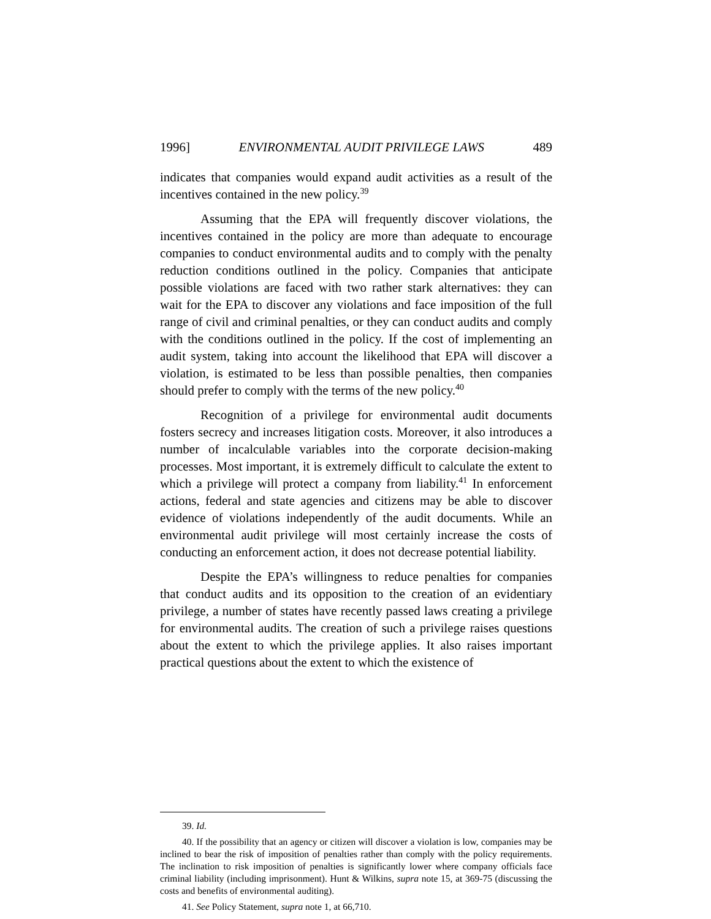1996] ENVIRONMENTAL AUDIT PRIVILEGE LAWS 489
indicates that companies would expand audit activities as a result of the incentives contained in the new policy.<sup>39</sup>
Assuming that the EPA will frequently discover violations, the incentives contained in the policy are more than adequate to encourage companies to conduct environmental audits and to comply with the penalty reduction conditions outlined in the policy. Companies that anticipate possible violations are faced with two rather stark alternatives: they can wait for the EPA to discover any violations and face imposition of the full range of civil and criminal penalties, or they can conduct audits and comply with the conditions outlined in the policy. If the cost of implementing an audit system, taking into account the likelihood that EPA will discover a violation, is estimated to be less than possible penalties, then companies should prefer to comply with the terms of the new policy.<sup>40</sup>
Recognition of a privilege for environmental audit documents fosters secrecy and increases litigation costs. Moreover, it also introduces a number of incalculable variables into the corporate decision-making processes. Most important, it is extremely difficult to calculate the extent to which a privilege will protect a company from liability.<sup>41</sup> In enforcement actions, federal and state agencies and citizens may be able to discover evidence of violations independently of the audit documents. While an environmental audit privilege will most certainly increase the costs of conducting an enforcement action, it does not decrease potential liability.
Despite the EPA’s willingness to reduce penalties for companies that conduct audits and its opposition to the creation of an evidentiary privilege, a number of states have recently passed laws creating a privilege for environmental audits. The creation of such a privilege raises questions about the extent to which the privilege applies. It also raises important practical questions about the extent to which the existence of
39. Id.
40. If the possibility that an agency or citizen will discover a violation is low, companies may be inclined to bear the risk of imposition of penalties rather than comply with the policy requirements. The inclination to risk imposition of penalties is significantly lower where company officials face criminal liability (including imprisonment). Hunt & Wilkins, supra note 15, at 369-75 (discussing the costs and benefits of environmental auditing).
41. See Policy Statement, supra note 1, at 66,710.